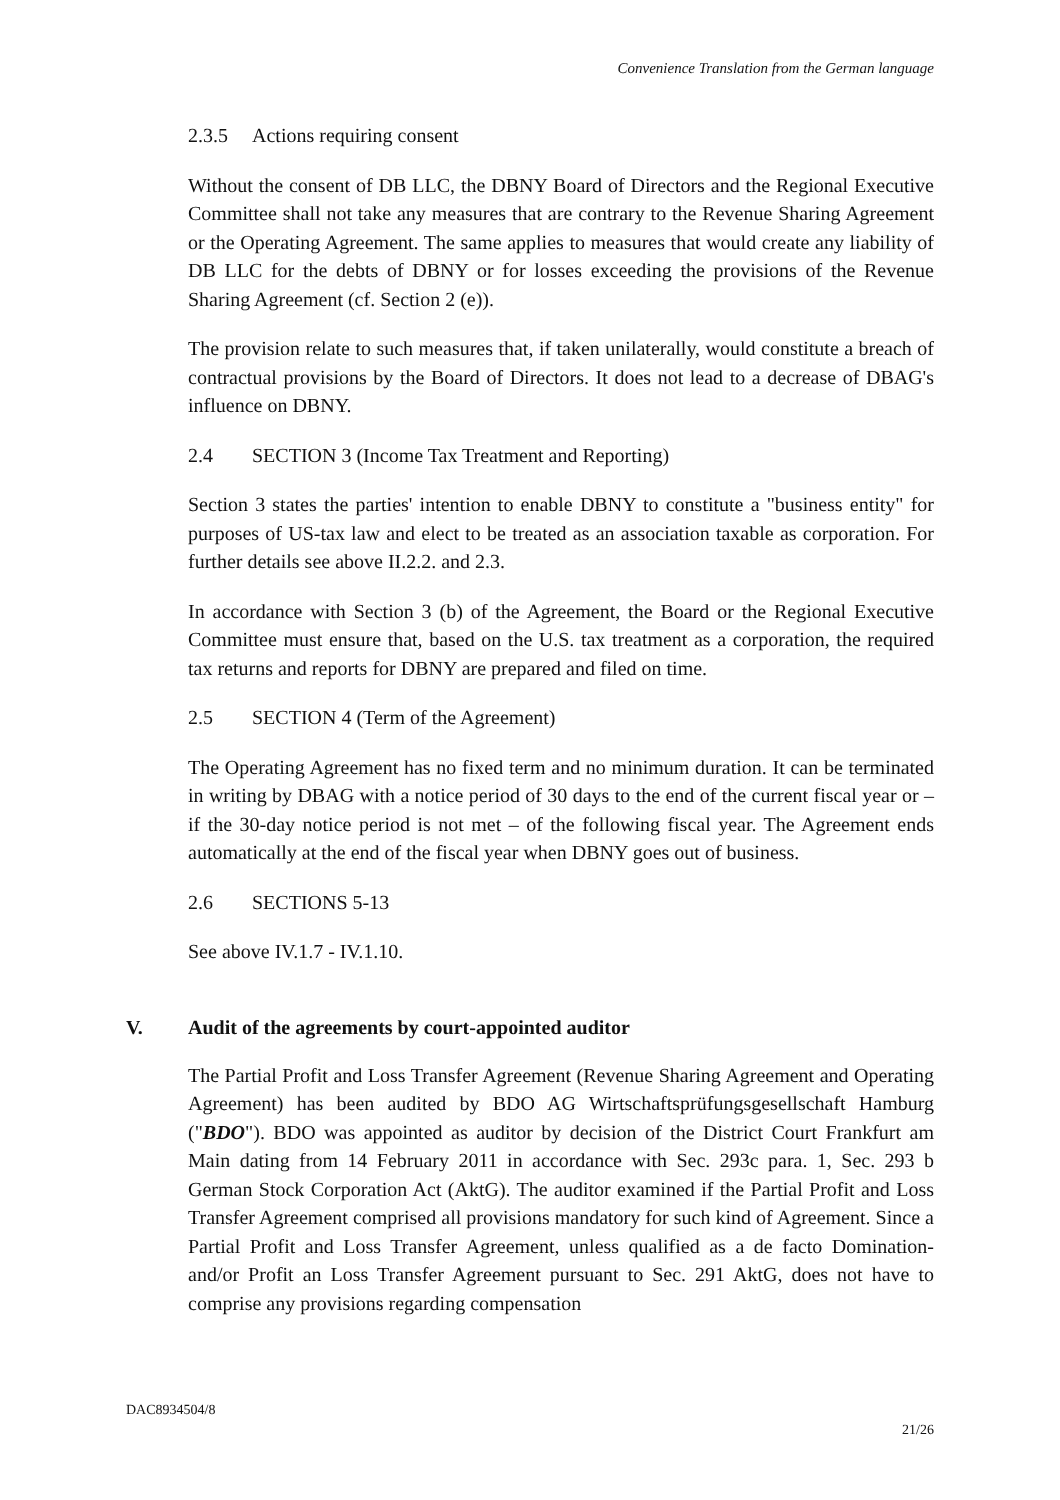Convenience Translation from the German language
2.3.5 Actions requiring consent
Without the consent of DB LLC, the DBNY Board of Directors and the Regional Executive Committee shall not take any measures that are contrary to the Revenue Sharing Agreement or the Operating Agreement. The same applies to measures that would create any liability of DB LLC for the debts of DBNY or for losses exceeding the provisions of the Revenue Sharing Agreement (cf. Section 2 (e)).
The provision relate to such measures that, if taken unilaterally, would constitute a breach of contractual provisions by the Board of Directors. It does not lead to a decrease of DBAG's influence on DBNY.
2.4 SECTION 3 (Income Tax Treatment and Reporting)
Section 3 states the parties' intention to enable DBNY to constitute a "business entity" for purposes of US-tax law and elect to be treated as an association taxable as corporation. For further details see above II.2.2. and 2.3.
In accordance with Section 3 (b) of the Agreement, the Board or the Regional Executive Committee must ensure that, based on the U.S. tax treatment as a corporation, the required tax returns and reports for DBNY are prepared and filed on time.
2.5 SECTION 4 (Term of the Agreement)
The Operating Agreement has no fixed term and no minimum duration. It can be terminated in writing by DBAG with a notice period of 30 days to the end of the current fiscal year or – if the 30-day notice period is not met – of the following fiscal year. The Agreement ends automatically at the end of the fiscal year when DBNY goes out of business.
2.6 SECTIONS 5-13
See above IV.1.7 - IV.1.10.
V. Audit of the agreements by court-appointed auditor
The Partial Profit and Loss Transfer Agreement (Revenue Sharing Agreement and Operating Agreement) has been audited by BDO AG Wirtschaftsprüfungsgesellschaft Hamburg ("BDO"). BDO was appointed as auditor by decision of the District Court Frankfurt am Main dating from 14 February 2011 in accordance with Sec. 293c para. 1, Sec. 293 b German Stock Corporation Act (AktG). The auditor examined if the Partial Profit and Loss Transfer Agreement comprised all provisions mandatory for such kind of Agreement. Since a Partial Profit and Loss Transfer Agreement, unless qualified as a de facto Domination- and/or Profit an Loss Transfer Agreement pursuant to Sec. 291 AktG, does not have to comprise any provisions regarding compensation
DAC8934504/8
21/26